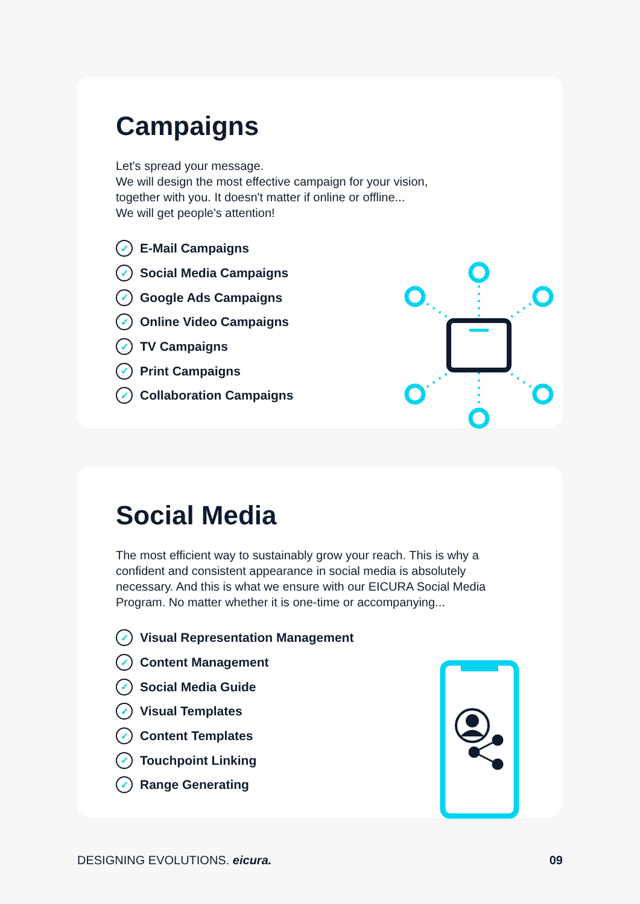Campaigns
Let's spread your message.
We will design the most effective campaign for your vision,
together with you. It doesn't matter if online or offline...
We will get people's attention!
✓ E-Mail Campaigns
✓ Social Media Campaigns
✓ Google Ads Campaigns
✓ Online Video Campaigns
✓ TV Campaigns
✓ Print Campaigns
✓ Collaboration Campaigns
Social Media
The most efficient way to sustainably grow your reach. This is why a confident and consistent appearance in social media is absolutely necessary. And this is what we ensure with our EICURA Social Media Program. No matter whether it is one-time or accompanying...
✓ Visual Representation Management
✓ Content Management
✓ Social Media Guide
✓ Visual Templates
✓ Content Templates
✓ Touchpoint Linking
✓ Range Generating
DESIGNING EVOLUTIONS. eicura. 09